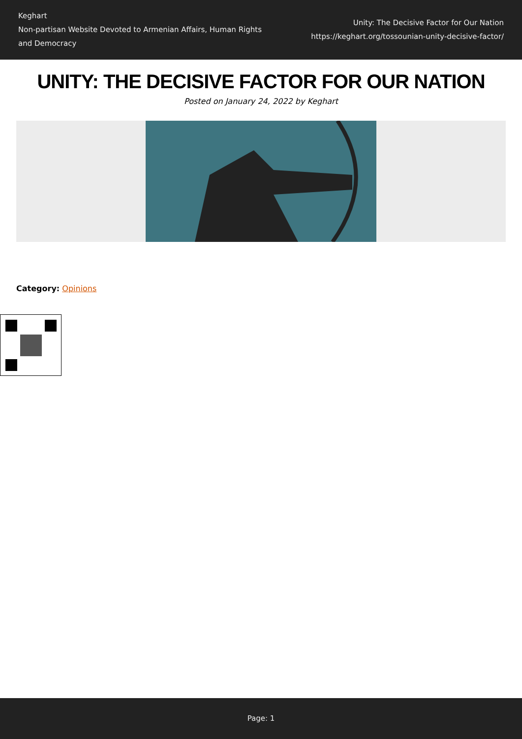Keghart
Non-partisan Website Devoted to Armenian Affairs, Human Rights and Democracy
Unity: The Decisive Factor for Our Nation
https://keghart.org/tossounian-unity-decisive-factor/
UNITY: THE DECISIVE FACTOR FOR OUR NATION
Posted on January 24, 2022 by Keghart
Category: Opinions
Page: 1